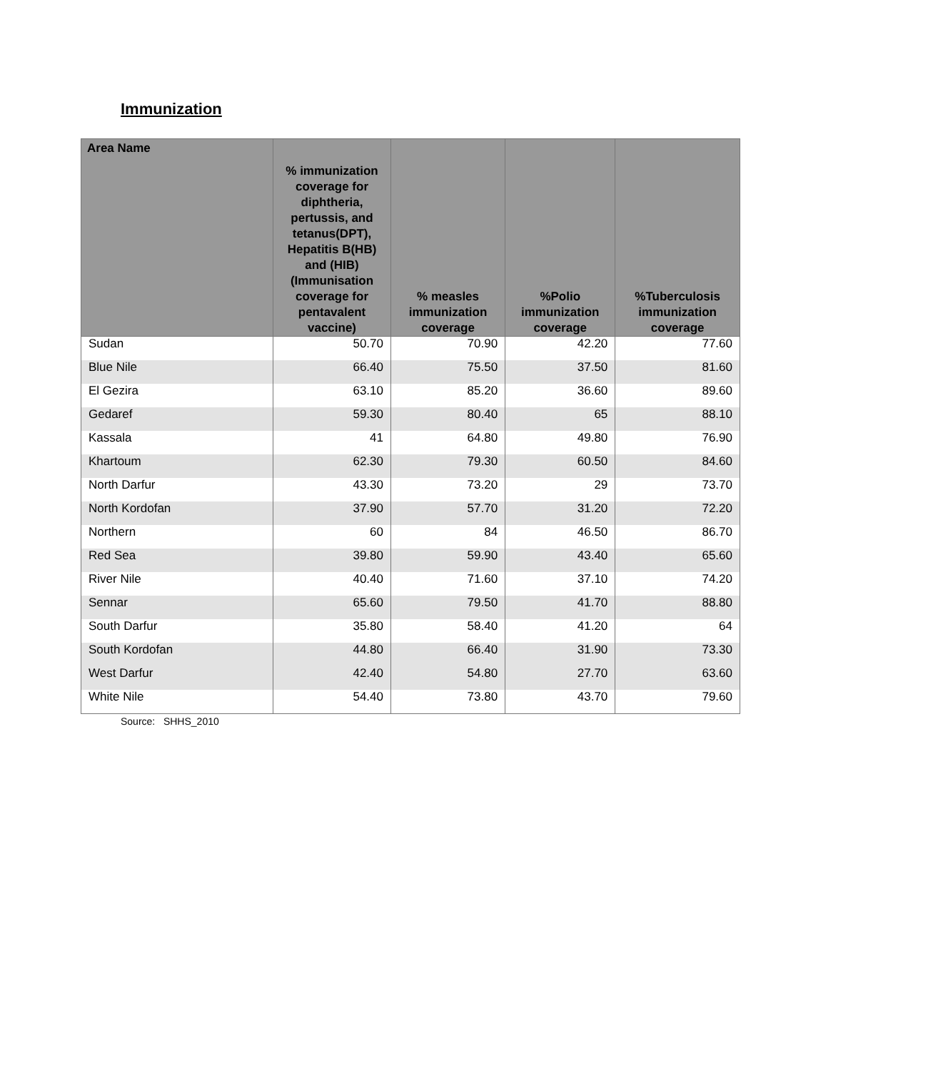Immunization
| Area Name | % immunization coverage for diphtheria, pertussis, and tetanus(DPT), Hepatitis B(HB) and (HIB) (Immunisation coverage for pentavalent vaccine) | % measles immunization coverage | %Polio immunization coverage | %Tuberculosis immunization coverage |
| --- | --- | --- | --- | --- |
| Sudan | 50.70 | 70.90 | 42.20 | 77.60 |
| Blue Nile | 66.40 | 75.50 | 37.50 | 81.60 |
| El Gezira | 63.10 | 85.20 | 36.60 | 89.60 |
| Gedaref | 59.30 | 80.40 | 65 | 88.10 |
| Kassala | 41 | 64.80 | 49.80 | 76.90 |
| Khartoum | 62.30 | 79.30 | 60.50 | 84.60 |
| North Darfur | 43.30 | 73.20 | 29 | 73.70 |
| North Kordofan | 37.90 | 57.70 | 31.20 | 72.20 |
| Northern | 60 | 84 | 46.50 | 86.70 |
| Red Sea | 39.80 | 59.90 | 43.40 | 65.60 |
| River Nile | 40.40 | 71.60 | 37.10 | 74.20 |
| Sennar | 65.60 | 79.50 | 41.70 | 88.80 |
| South Darfur | 35.80 | 58.40 | 41.20 | 64 |
| South Kordofan | 44.80 | 66.40 | 31.90 | 73.30 |
| West Darfur | 42.40 | 54.80 | 27.70 | 63.60 |
| White Nile | 54.40 | 73.80 | 43.70 | 79.60 |
Source: SHHS_2010